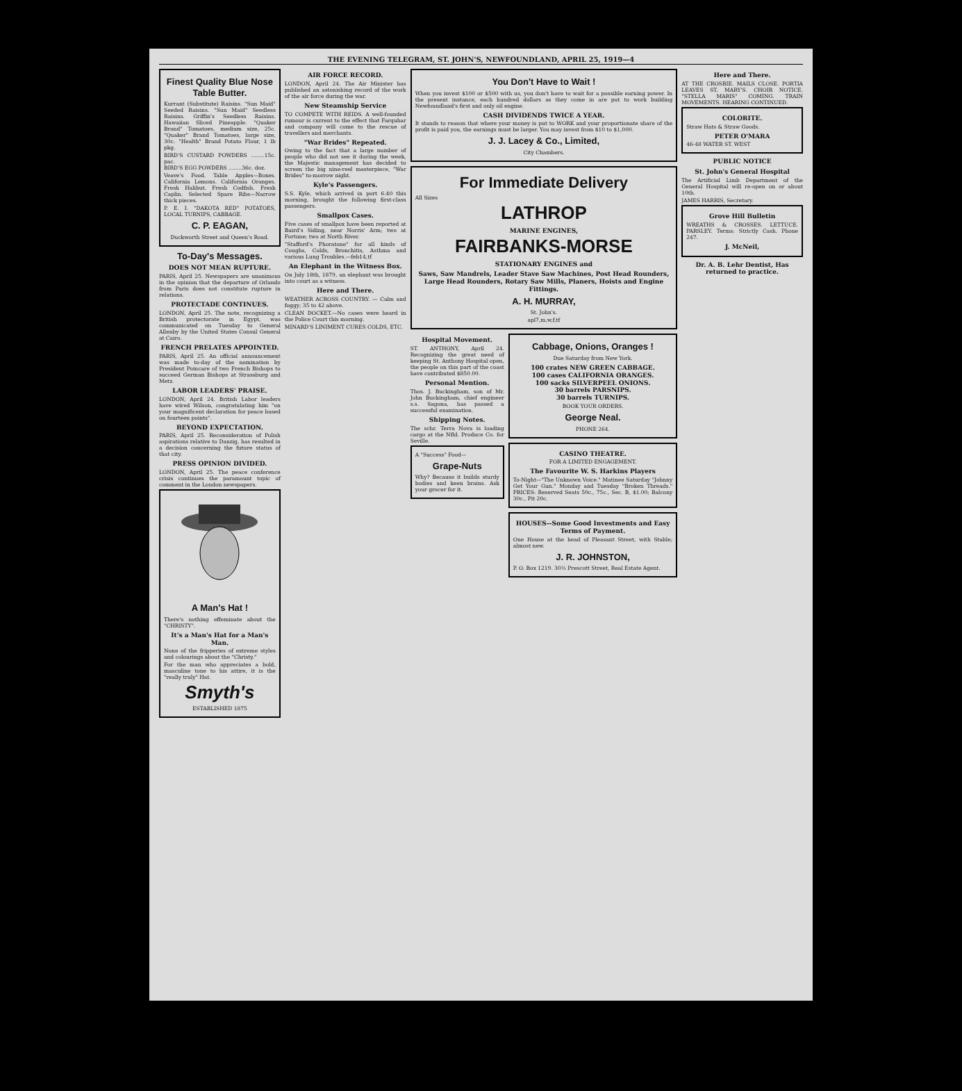THE EVENING TELEGRAM, ST. JOHN'S, NEWFOUNDLAND, APRIL 25, 1919—4
Finest Quality Blue Nose Table Butter.
Kurrant (Substitute) Raisins. "Sun Maid" Seeded Raisins. "Sun Maid" Seedless Raisins. Griffin's Seedless Raisins. Hawaiian Sliced Pineapple. "Quaker Brand" Tomatoes, medium size, 25c. "Quaker" Brand Tomatoes, large size, 30c. "Health" Brand Potato Flour, 1 lb pkg.
BIRD'S CUSTARD POWDERS ........15c. pac.
BIRD'S EGG POWDERS ........36c. doz.
Veave's Food. Table Apples—Boxes. California Lemons. California Oranges. Fresh Halibut. Fresh Codfish. Fresh Caplin. Selected Spare Ribs—Narrow thick pieces.
P. E. I. "DAKOTA RED" POTATOES, LOCAL TURNIPS, CABBAGE.
C. P. EAGAN,
Duckworth Street and Queen's Road.
To-Day's Messages.
DOES NOT MEAN RUPTURE.
PARIS, April 25. Newspapers are unanimous in the opinion that the departure of Orlando from Paris does not constitute rupture in relations.
PROTECTADE CONTINUES.
LONDON, April 25. The note, recognizing a British protectorate in Egypt, was communicated on Tuesday to General Allenby by the United States Consul General at Cairo.
FRENCH PRELATES APPOINTED.
PARIS, April 25. An official announcement was made to-day of the nomination by President Poincare of two French Bishops to succeed German Bishops at Strassburg and Metz.
LABOR LEADERS' PRAISE.
LONDON, April 24. British Labor leaders have wired Wilson, congratulating him "on your magnificent declaration for peace based on fourteen points".
BEYOND EXPECTATION.
PARIS, April 25. Reconsideration of Polish aspirations relative to Danzig, has resulted in a decision concerning the future status of that city.
PRESS OPINION DIVIDED.
LONDON, April 25. The peace conference crisis continues the paramount topic of comment in the London newspapers.
A Man's Hat !
There's nothing effeminate about the "CHRISTY".
It's a Man's Hat for a Man's Man.
None of the fripperies of extreme styles and colourings about the "Christy."
For the man who appreciates a bold, masculine tone to his attire, it is the "really truly" Hat.
Smyth's
ESTABLISHED 1875
AIR FORCE RECORD.
LONDON, April 24. The Air Minister has published an astonishing record of the work of the air force during the war.
New Steamship Service
TO COMPETE WITH REIDS. A well-founded rumour is current to the effect that Farquhar and company will come to the rescue of travellers and merchants.
"War Brides" Repeated.
Owing to the fact that a large number of people who did not see it during the week, the Majestic management has decided to screen the big nine-reel masterpiece, "War Brides" to-morrow night.
Kyle's Passengers.
S.S. Kyle, which arrived in port 6.40 this morning, brought the following first-class passengers.
Smallpox Cases.
Five cases of smallpox have been reported at Baird's Siding, near Norris' Arm; two at Fortune; two at North River.
"Stafford's Phoratone" for all kinds of Coughs, Colds, Bronchitis, Asthma and various Lung Troubles.—feb14,tf
An Elephant in the Witness Box.
On July 18th, 1879, an elephant was brought into court as a witness.
Here and There.
WEATHER ACROSS COUNTRY. — Calm and foggy; 35 to 42 above.
CLEAN DOCKET.—No cases were heard in the Police Court this morning.
MINARD'S LINIMENT CURES COLDS, ETC.
You Don't Have to Wait !
When you invest $100 or $500 with us, you don't have to wait for a possible earning power. In the present instance, each hundred dollars as they come in are put to work building Newfoundland's first and only oil engine.
CASH DIVIDENDS TWICE A YEAR.
It stands to reason that where your money is put to WORK and your proportionate share of the profit is paid you, the earnings must be larger. You may invest from $10 to $1,000.
J. J. Lacey & Co., Limited,
City Chambers.
For Immediate Delivery
All Sizes
LATHROP
MARINE ENGINES,
FAIRBANKS-MORSE
STATIONARY ENGINES and
Saws, Saw Mandrels, Leader Stave Saw Machines, Post Head Rounders, Large Head Rounders, Rotary Saw Mills, Planers, Hoists and Engine Fittings.
A. H. MURRAY,
St. John's.
apl7,m,w,f,tf
Hospital Movement.
ST. ANTHONY, April 24. Recognizing the great need of keeping St. Anthony Hospital open, the people on this part of the coast have contributed $850.00.
Personal Mention.
Thos. J. Buckingham, son of Mr. John Buckingham, chief engineer s.s. Sagona, has passed a successful examination.
Shipping Notes.
The schr. Terra Nova is loading cargo at the Nfld. Produce Co. for Seville.
A "Success" Food—
Grape-Nuts
Why? Because it builds sturdy bodies and keen brains. Ask your grocer for it.
Cabbage, Onions, Oranges !
Due Saturday from New York.
100 crates NEW GREEN CABBAGE.
100 cases CALIFORNIA ORANGES.
100 sacks SILVERPEEL ONIONS.
30 barrels PARSNIPS.
30 barrels TURNIPS.
BOOK YOUR ORDERS.
George Neal.
PHONE 264.
CASINO THEATRE.
FOR A LIMITED ENGAGEMENT.
The Favourite W. S. Harkins Players
To-Night—"The Unknown Voice." Matinee Saturday "Johnny Get Your Gun." Monday and Tuesday "Broken Threads." PRICES: Reserved Seats 50c., 75c., Sec. B, $1.00; Balcony 30c., Pit 20c.
HOUSES--Some Good Investments and Easy Terms of Payment.
One House at the head of Pleasant Street, with Stable; almost new.
J. R. JOHNSTON,
P. O. Box 1219. 30½ Prescott Street, Real Estate Agent.
Here and There.
AT THE CROSBIE. MAILS CLOSE. PORTIA LEAVES ST. MARY'S. CHOIR NOTICE. "STELLA MARIS" COMING. TRAIN MOVEMENTS. HEARING CONTINUED.
COLORITE.
Straw Hats & Straw Goods.
PETER O'MARA
46-48 WATER ST. WEST
PUBLIC NOTICE
St. John's General Hospital
The Artificial Limb Department of the General Hospital will re-open on or about 10th.
JAMES HARRIS, Secretary.
Grove Hill Bulletin
WREATHS & CROSSES. LETTUCE. PARSLEY. Terms: Strictly Cash. Phone 247.
J. McNeil,
Dr. A. B. Lehr Dentist, Has returned to practice.